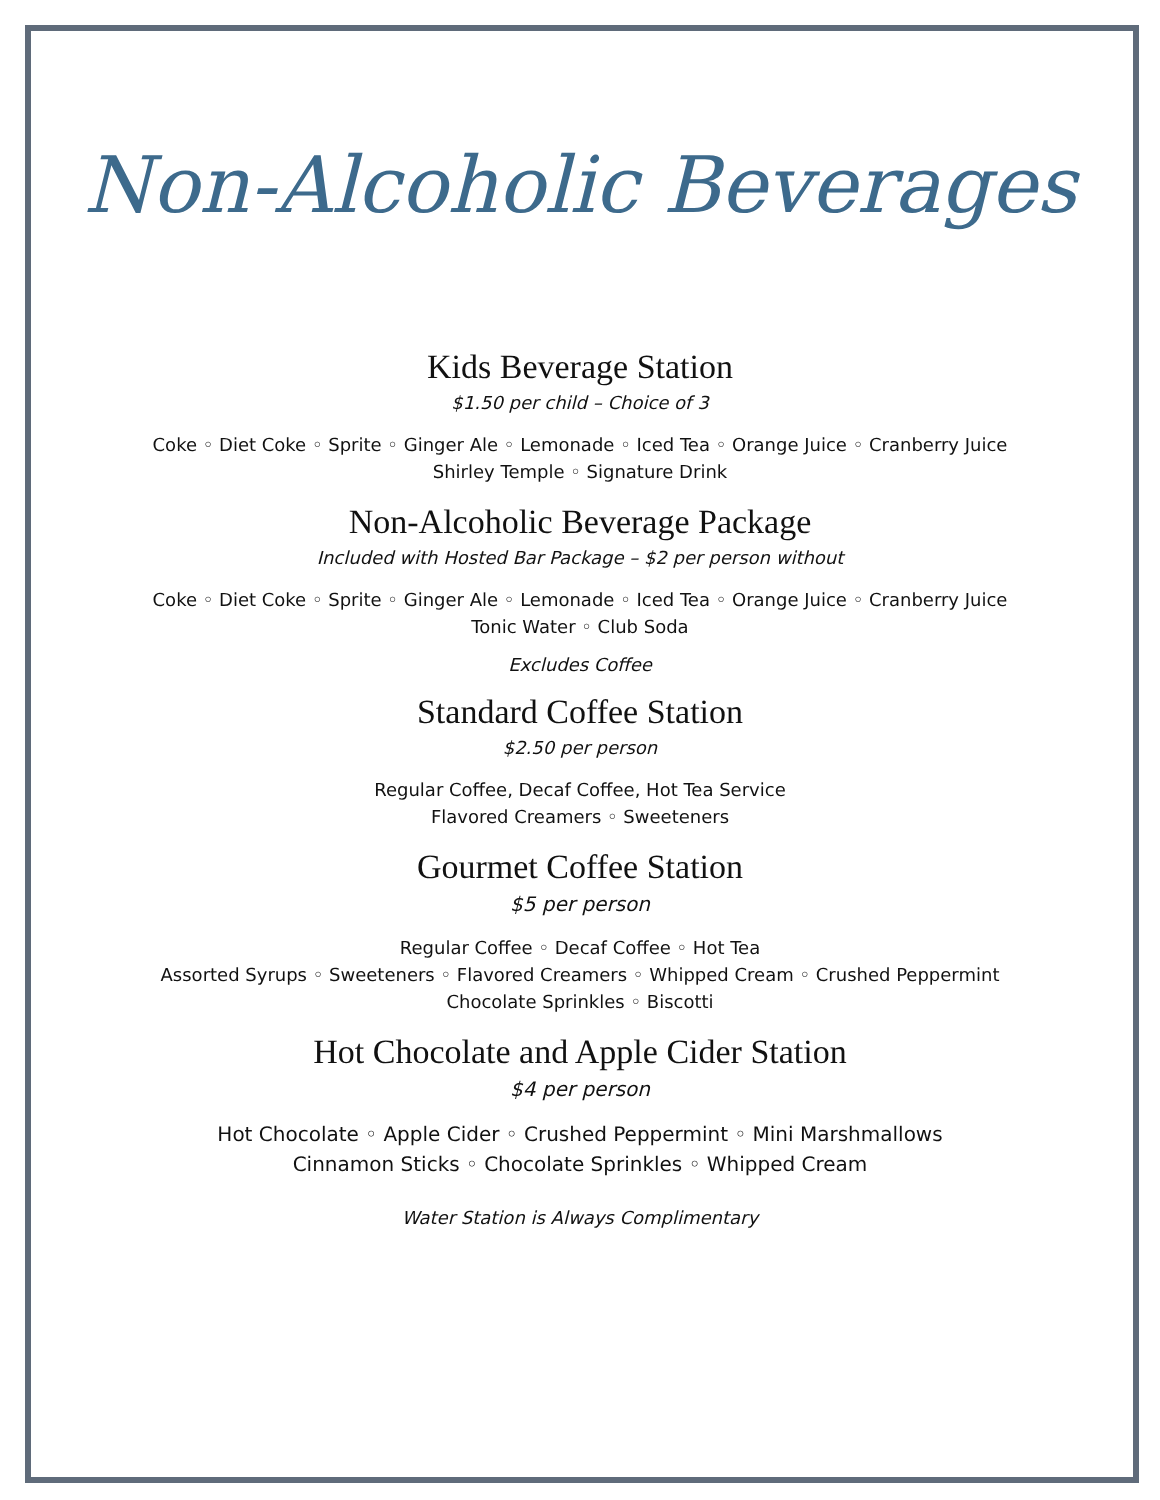Non-Alcoholic Beverages
Kids Beverage Station
$1.50 per child – Choice of 3
Coke ◦ Diet Coke ◦ Sprite ◦ Ginger Ale ◦ Lemonade ◦ Iced Tea ◦ Orange Juice ◦ Cranberry Juice
Shirley Temple ◦ Signature Drink
Non-Alcoholic Beverage Package
Included with Hosted Bar Package – $2 per person without
Coke ◦ Diet Coke ◦ Sprite ◦ Ginger Ale ◦ Lemonade ◦ Iced Tea ◦ Orange Juice ◦ Cranberry Juice
Tonic Water ◦ Club Soda
Excludes Coffee
Standard Coffee Station
$2.50 per person
Regular Coffee, Decaf Coffee, Hot Tea Service
Flavored Creamers ◦ Sweeteners
Gourmet Coffee Station
$5 per person
Regular Coffee ◦ Decaf Coffee ◦ Hot Tea
Assorted Syrups ◦ Sweeteners ◦ Flavored Creamers ◦ Whipped Cream ◦ Crushed Peppermint
Chocolate Sprinkles ◦ Biscotti
Hot Chocolate and Apple Cider Station
$4 per person
Hot Chocolate ◦ Apple Cider ◦ Crushed Peppermint ◦ Mini Marshmallows
Cinnamon Sticks ◦ Chocolate Sprinkles ◦ Whipped Cream
Water Station is Always Complimentary